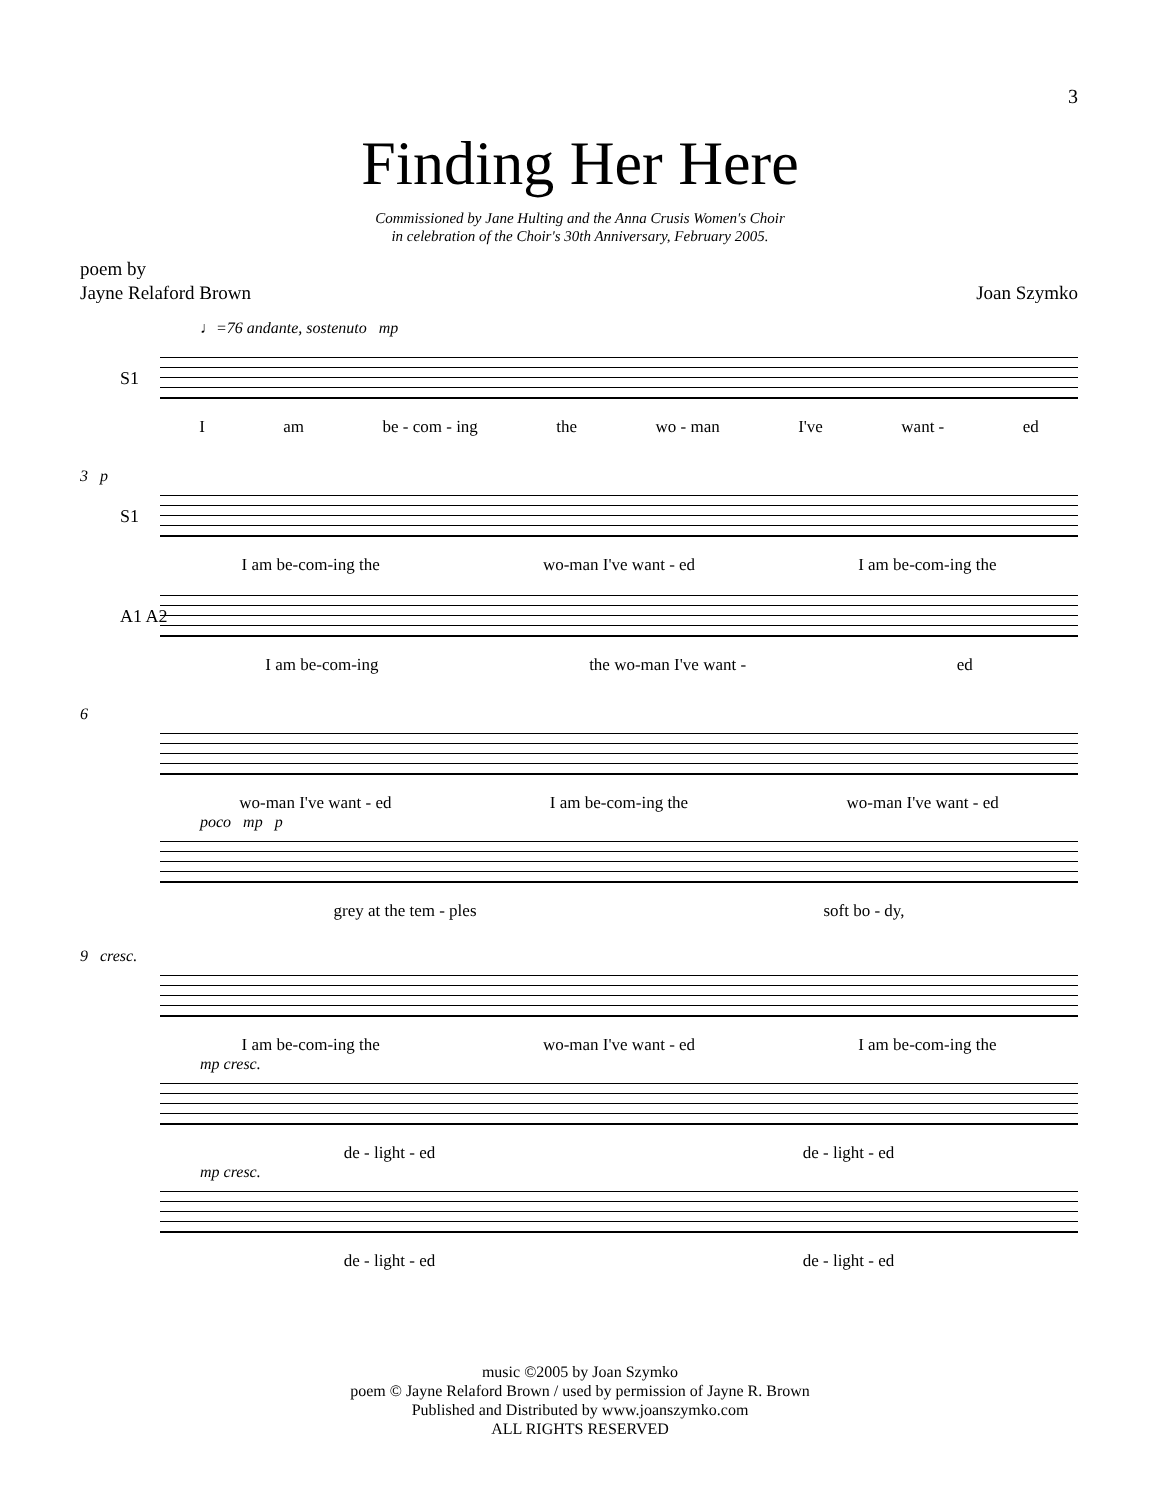3
Finding Her Here
Commissioned by Jane Hulting and the Anna Crusis Women's Choir
in celebration of the Choir's 30th Anniversary, February 2005.
poem by
Jayne Relaford Brown
Joan Szymko
♩=76 andante, sostenuto mp
S1
Iam be - com - ing the wo - man I've want - ed
3 p
S1
I am be-com-ing the wo-man I've want - ed I am be-com-ing the
A1 A2
I am be-com-ing the wo-man I've want - ed
6
wo-man I've want - ed I am be-com-ing the wo-man I've want - ed
poco mp p
grey at the tem - ples soft bo - dy,
9 cresc.
I am be-com-ing the wo-man I've want - ed I am be-com-ing the
mp cresc.
de - light - ed de - light - ed
mp cresc.
de - light - ed de - light - ed
music ©2005 by Joan Szymko
poem © Jayne Relaford Brown / used by permission of Jayne R. Brown
Published and Distributed by www.joanszymko.com
ALL RIGHTS RESERVED